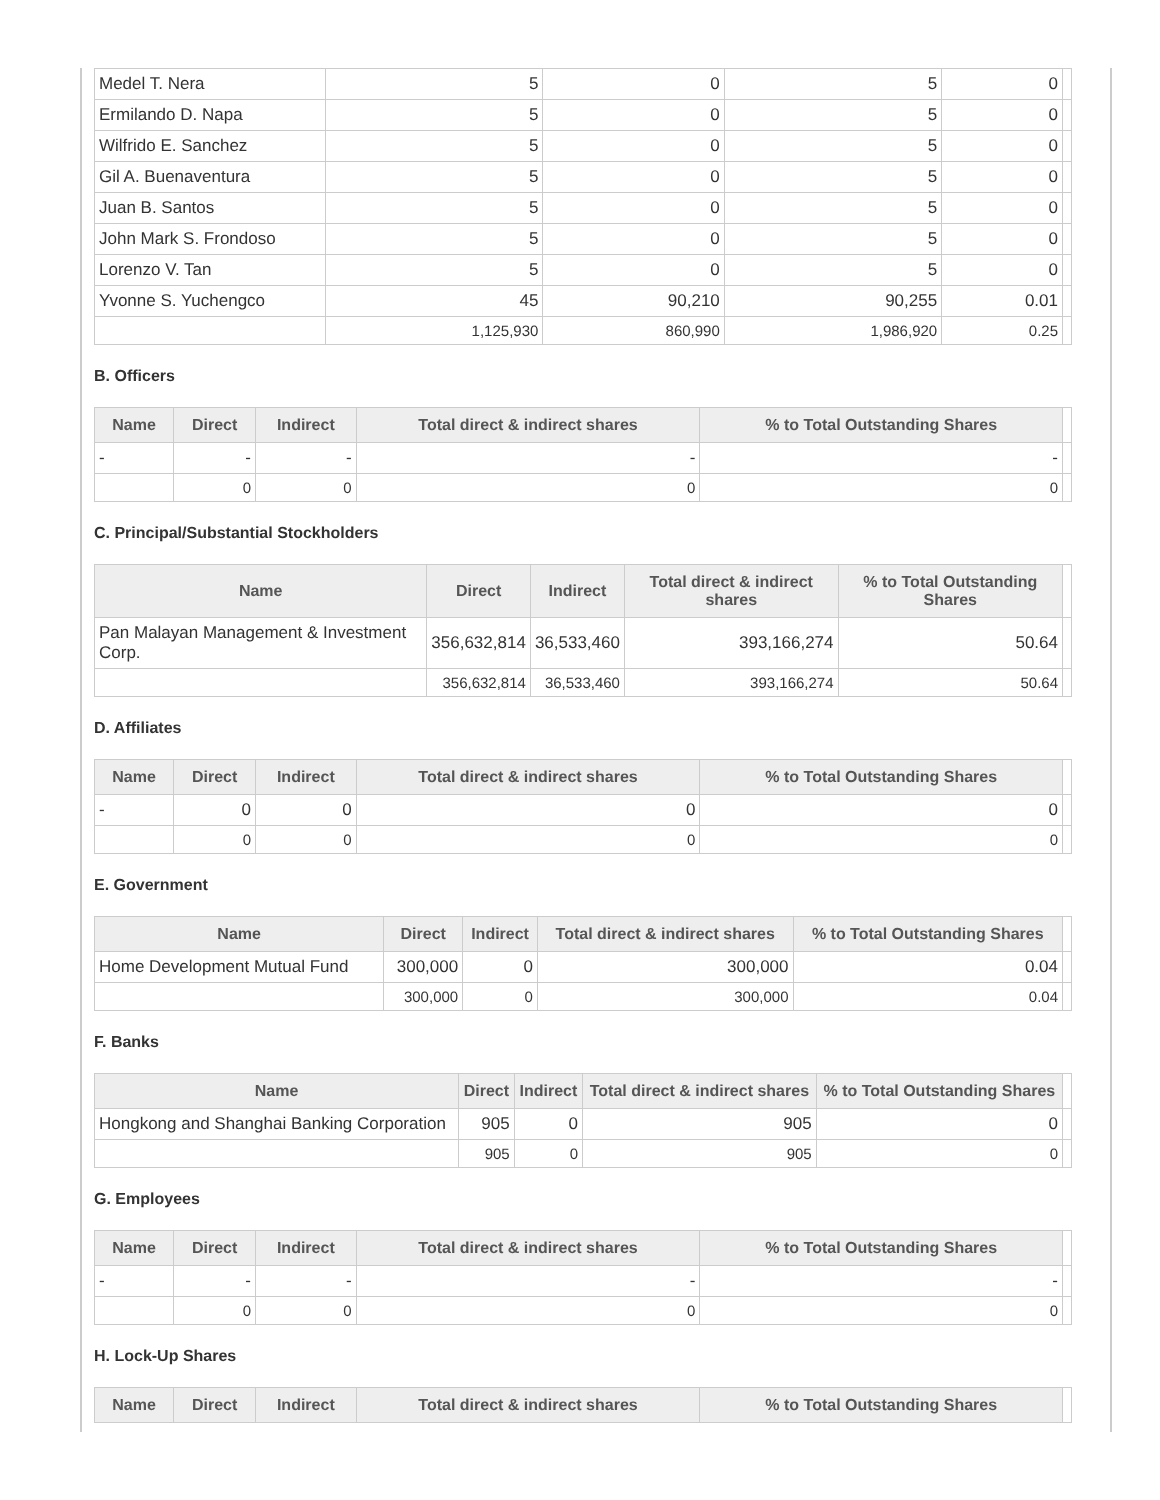| Medel T. Nera | 5 | 0 | 5 | 0 | |
| Ermilando D. Napa | 5 | 0 | 5 | 0 | |
| Wilfrido E. Sanchez | 5 | 0 | 5 | 0 | |
| Gil A. Buenaventura | 5 | 0 | 5 | 0 | |
| Juan B. Santos | 5 | 0 | 5 | 0 | |
| John Mark S. Frondoso | 5 | 0 | 5 | 0 | |
| Lorenzo V. Tan | 5 | 0 | 5 | 0 | |
| Yvonne S. Yuchengco | 45 | 90,210 | 90,255 | 0.01 | |
| | 1,125,930 | 860,990 | 1,986,920 | 0.25 | |
B. Officers
| Name | Direct | Indirect | Total direct & indirect shares | % to Total Outstanding Shares | |
| --- | --- | --- | --- | --- | --- |
| - | - | - | - | - | |
| | 0 | 0 | 0 | 0 | |
C. Principal/Substantial Stockholders
| Name | Direct | Indirect | Total direct & indirect shares | % to Total Outstanding Shares | |
| --- | --- | --- | --- | --- | --- |
| Pan Malayan Management & Investment Corp. | 356,632,814 | 36,533,460 | 393,166,274 | 50.64 | |
| | 356,632,814 | 36,533,460 | 393,166,274 | 50.64 | |
D. Affiliates
| Name | Direct | Indirect | Total direct & indirect shares | % to Total Outstanding Shares | |
| --- | --- | --- | --- | --- | --- |
| - | 0 | 0 | 0 | 0 | |
| | 0 | 0 | 0 | 0 | |
E. Government
| Name | Direct | Indirect | Total direct & indirect shares | % to Total Outstanding Shares | |
| --- | --- | --- | --- | --- | --- |
| Home Development Mutual Fund | 300,000 | 0 | 300,000 | 0.04 | |
| | 300,000 | 0 | 300,000 | 0.04 | |
F. Banks
| Name | Direct | Indirect | Total direct & indirect shares | % to Total Outstanding Shares | |
| --- | --- | --- | --- | --- | --- |
| Hongkong and Shanghai Banking Corporation | 905 | 0 | 905 | 0 | |
| | 905 | 0 | 905 | 0 | |
G. Employees
| Name | Direct | Indirect | Total direct & indirect shares | % to Total Outstanding Shares | |
| --- | --- | --- | --- | --- | --- |
| - | - | - | - | - | |
| | 0 | 0 | 0 | 0 | |
H. Lock-Up Shares
| Name | Direct | Indirect | Total direct & indirect shares | % to Total Outstanding Shares | |
| --- | --- | --- | --- | --- | --- |